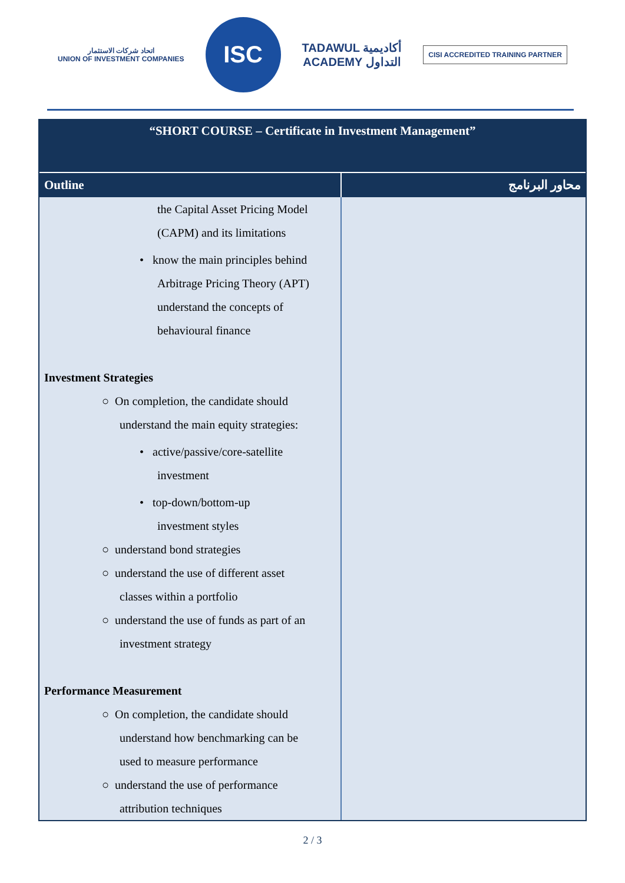اتحاد شركات الاستثمار
UNION OF INVESTMENT COMPANIES
ISC
TADAWUL أكاديمية
ACADEMY التداول
CISI ACCREDITED TRAINING PARTNER
“SHORT COURSE – Certificate in Investment Management”
| Outline | محاور البرنامج |
| --- | --- |
| the Capital Asset Pricing Model (CAPM) and its limitations • know the main principles behind Arbitrage Pricing Theory (APT) understand the concepts of behavioural finance Investment Strategies ○ On completion, the candidate should understand the main equity strategies: • active/passive/core-satellite investment • top-down/bottom-up investment styles ○ understand bond strategies ○ understand the use of different asset classes within a portfolio ○ understand the use of funds as part of an investment strategy Performance Measurement ○ On completion, the candidate should understand how benchmarking can be used to measure performance ○ understand the use of performance attribution techniques | |
2 / 3